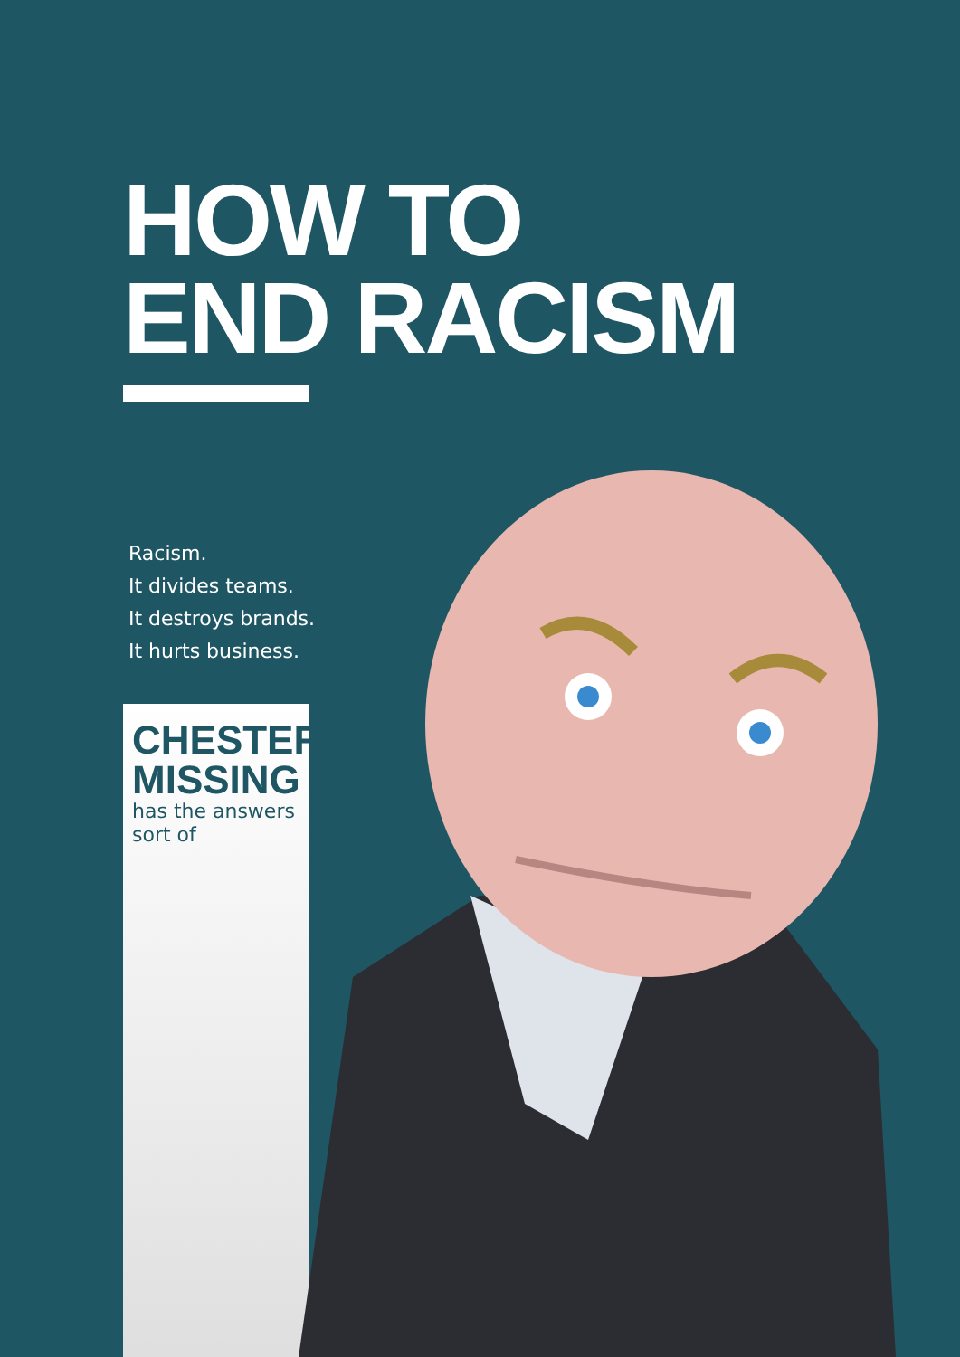HOW TO
END RACISM
Racism.
It divides teams.
It destroys brands.
It hurts business.
CHESTER
MISSING
has the answers
sort of